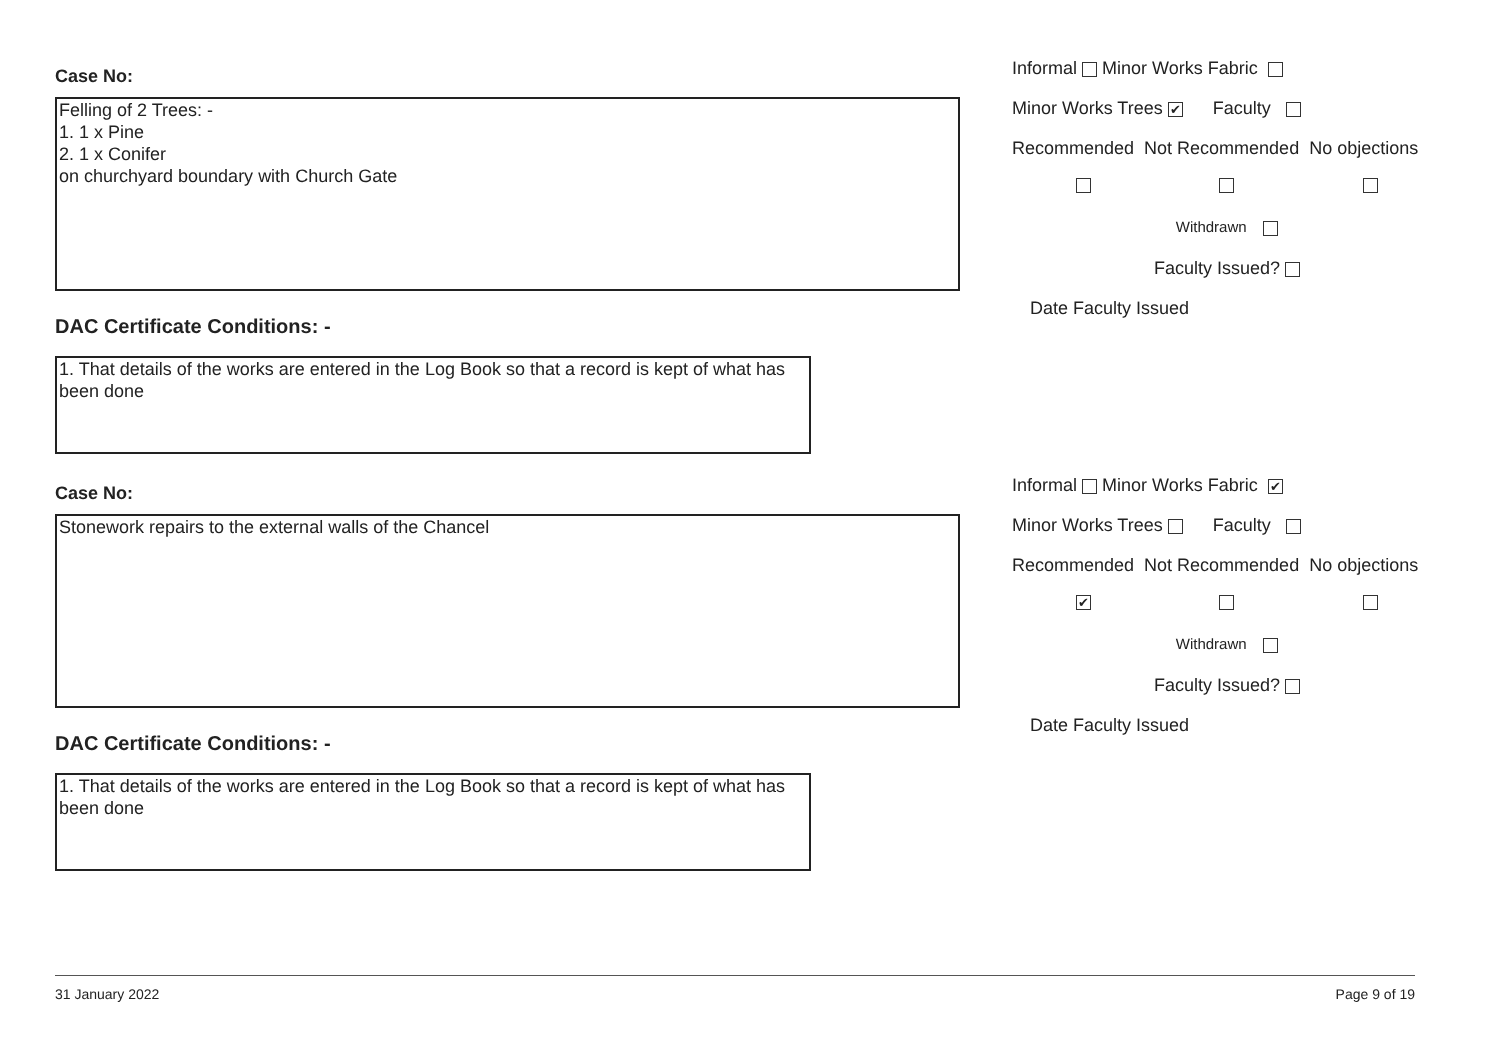Case No:
Felling of 2 Trees: -
1. 1 x Pine
2. 1 x Conifer
on churchyard boundary with Church Gate
DAC Certificate Conditions: -
1. That details of the works are entered in the Log Book so that a record is kept of what has been done
Informal Minor Works Fabric
Minor Works Trees ✔ Faculty
Recommended Not Recommended No objections
Withdrawn
Faculty Issued?
Date Faculty Issued
Case No:
Stonework repairs to the external walls of the Chancel
DAC Certificate Conditions: -
1. That details of the works are entered in the Log Book so that a record is kept of what has been done
Informal Minor Works Fabric ✔
Minor Works Trees Faculty
Recommended Not Recommended No objections
✔
Withdrawn
Faculty Issued?
Date Faculty Issued
31 January 2022 Page 9 of 19